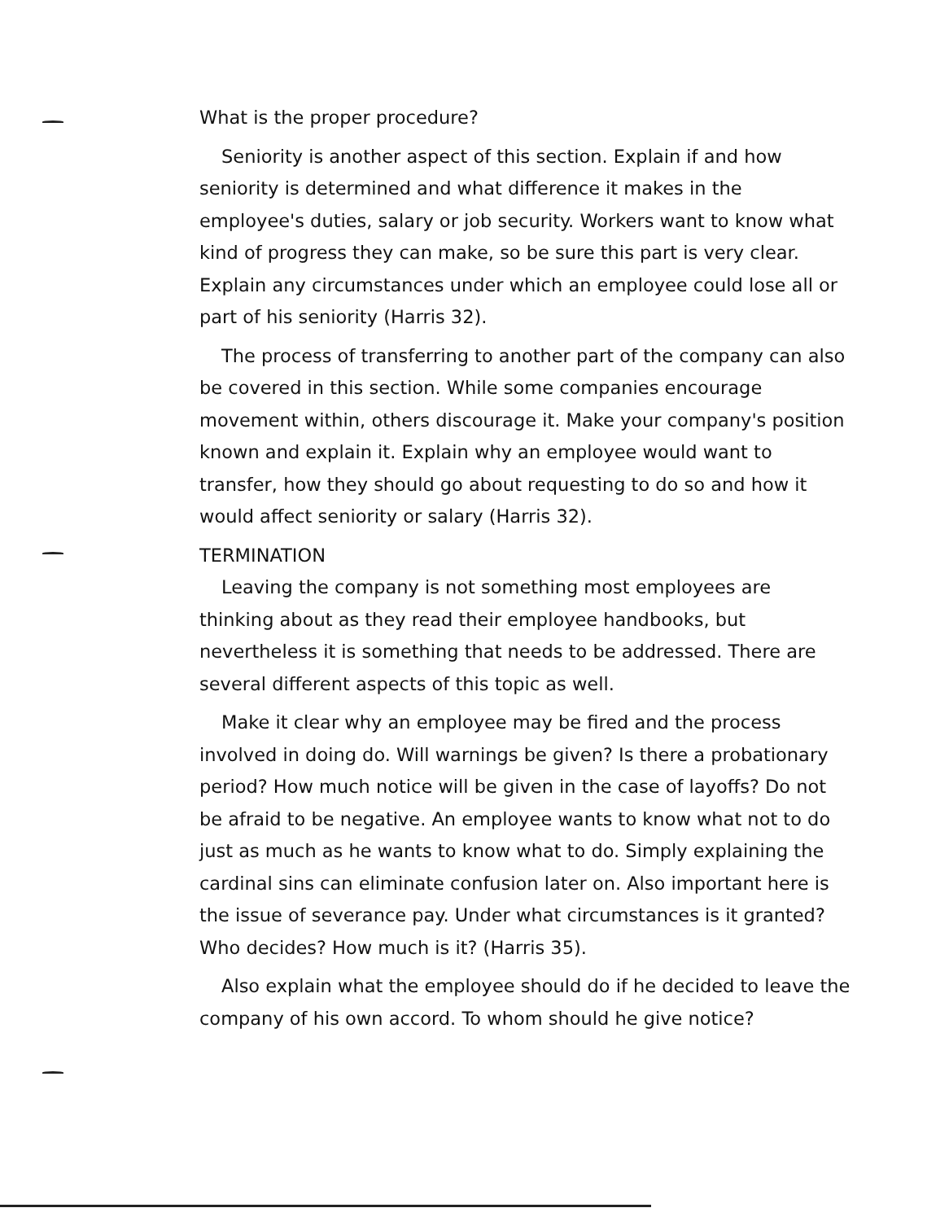What is the proper procedure?
Seniority is another aspect of this section. Explain if and how seniority is determined and what difference it makes in the employee's duties, salary or job security. Workers want to know what kind of progress they can make, so be sure this part is very clear. Explain any circumstances under which an employee could lose all or part of his seniority (Harris 32).
The process of transferring to another part of the company can also be covered in this section. While some companies encourage movement within, others discourage it. Make your company's position known and explain it. Explain why an employee would want to transfer, how they should go about requesting to do so and how it would affect seniority or salary (Harris 32).
TERMINATION
Leaving the company is not something most employees are thinking about as they read their employee handbooks, but nevertheless it is something that needs to be addressed. There are several different aspects of this topic as well.
Make it clear why an employee may be fired and the process involved in doing do. Will warnings be given? Is there a probationary period? How much notice will be given in the case of layoffs? Do not be afraid to be negative. An employee wants to know what not to do just as much as he wants to know what to do. Simply explaining the cardinal sins can eliminate confusion later on. Also important here is the issue of severance pay. Under what circumstances is it granted? Who decides? How much is it? (Harris 35).
Also explain what the employee should do if he decided to leave the company of his own accord. To whom should he give notice?